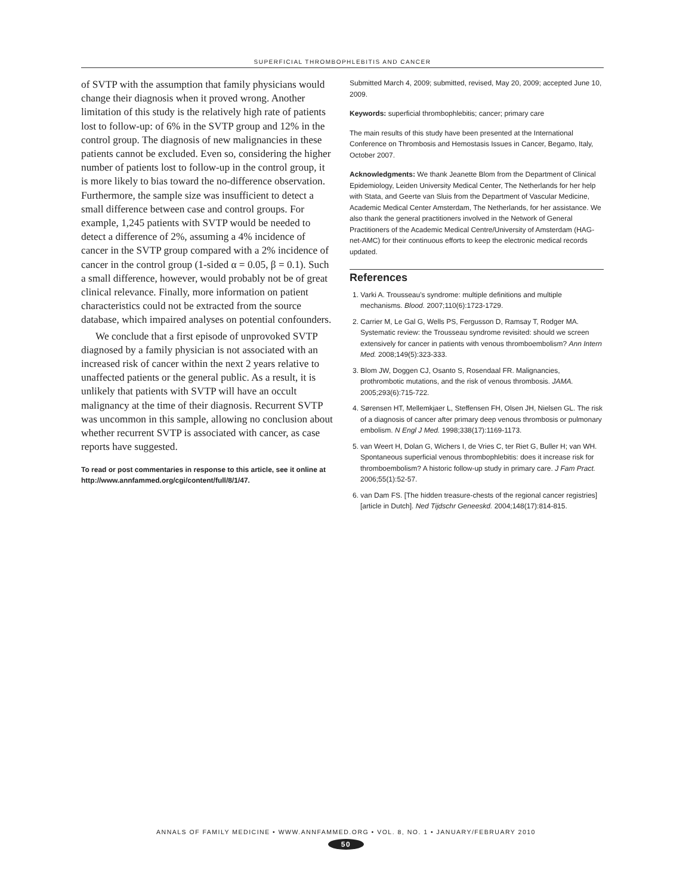SUPERFICIAL THROMBOPHLEBITIS AND CANCER
of SVTP with the assumption that family physicians would change their diagnosis when it proved wrong. Another limitation of this study is the relatively high rate of patients lost to follow-up: of 6% in the SVTP group and 12% in the control group. The diagnosis of new malignancies in these patients cannot be excluded. Even so, considering the higher number of patients lost to follow-up in the control group, it is more likely to bias toward the no-difference observation. Furthermore, the sample size was insufficient to detect a small difference between case and control groups. For example, 1,245 patients with SVTP would be needed to detect a difference of 2%, assuming a 4% incidence of cancer in the SVTP group compared with a 2% incidence of cancer in the control group (1-sided α = 0.05, β = 0.1). Such a small difference, however, would probably not be of great clinical relevance. Finally, more information on patient characteristics could not be extracted from the source database, which impaired analyses on potential confounders.
We conclude that a first episode of unprovoked SVTP diagnosed by a family physician is not associated with an increased risk of cancer within the next 2 years relative to unaffected patients or the general public. As a result, it is unlikely that patients with SVTP will have an occult malignancy at the time of their diagnosis. Recurrent SVTP was uncommon in this sample, allowing no conclusion about whether recurrent SVTP is associated with cancer, as case reports have suggested.
To read or post commentaries in response to this article, see it online at http://www.annfammed.org/cgi/content/full/8/1/47.
Submitted March 4, 2009; submitted, revised, May 20, 2009; accepted June 10, 2009.
Keywords: superficial thrombophlebitis; cancer; primary care
The main results of this study have been presented at the International Conference on Thrombosis and Hemostasis Issues in Cancer, Begamo, Italy, October 2007.
Acknowledgments: We thank Jeanette Blom from the Department of Clinical Epidemiology, Leiden University Medical Center, The Netherlands for her help with Stata, and Geerte van Sluis from the Department of Vascular Medicine, Academic Medical Center Amsterdam, The Netherlands, for her assistance. We also thank the general practitioners involved in the Network of General Practitioners of the Academic Medical Centre/University of Amsterdam (HAG-net-AMC) for their continuous efforts to keep the electronic medical records updated.
References
1. Varki A. Trousseau's syndrome: multiple definitions and multiple mechanisms. Blood. 2007;110(6):1723-1729.
2. Carrier M, Le Gal G, Wells PS, Fergusson D, Ramsay T, Rodger MA. Systematic review: the Trousseau syndrome revisited: should we screen extensively for cancer in patients with venous thromboembolism? Ann Intern Med. 2008;149(5):323-333.
3. Blom JW, Doggen CJ, Osanto S, Rosendaal FR. Malignancies, prothrombotic mutations, and the risk of venous thrombosis. JAMA. 2005;293(6):715-722.
4. Sørensen HT, Mellemkjaer L, Steffensen FH, Olsen JH, Nielsen GL. The risk of a diagnosis of cancer after primary deep venous thrombosis or pulmonary embolism. N Engl J Med. 1998;338(17):1169-1173.
5. van Weert H, Dolan G, Wichers I, de Vries C, ter Riet G, Buller H; van WH. Spontaneous superficial venous thrombophlebitis: does it increase risk for thromboembolism? A historic follow-up study in primary care. J Fam Pract. 2006;55(1):52-57.
6. van Dam FS. [The hidden treasure-chests of the regional cancer registries] [article in Dutch]. Ned Tijdschr Geneeskd. 2004;148(17):814-815.
ANNALS OF FAMILY MEDICINE • WWW.ANNFAMMED.ORG • VOL. 8, NO. 1 • JANUARY/FEBRUARY 2010
50